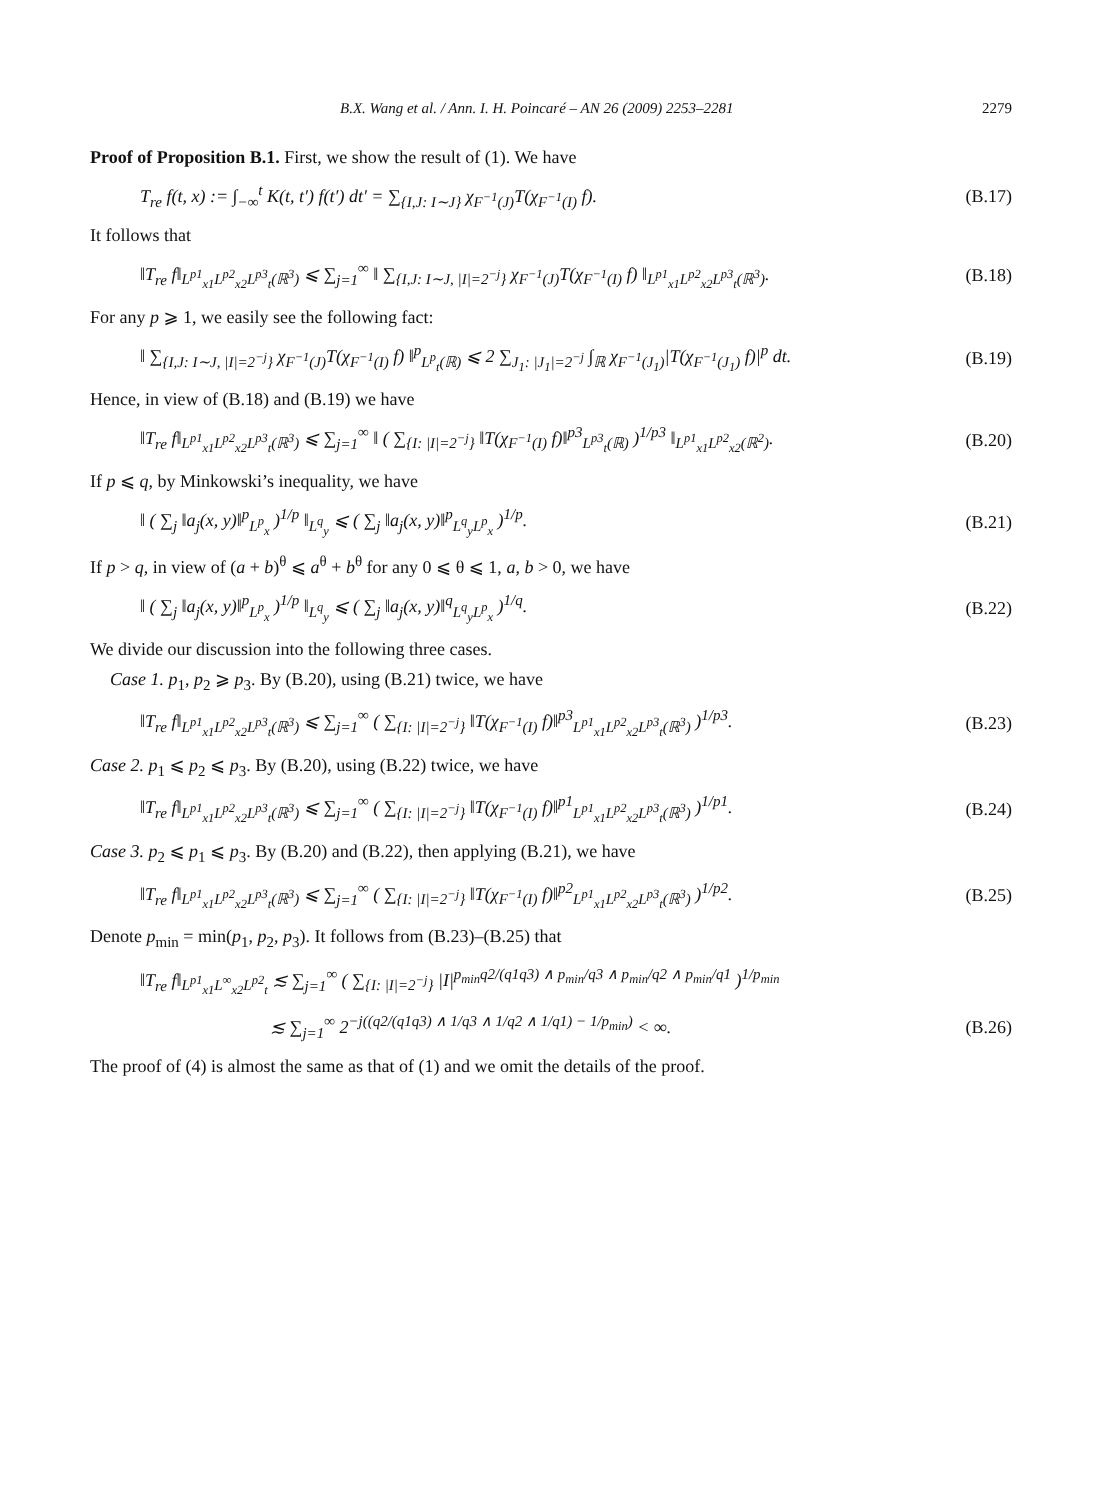B.X. Wang et al. / Ann. I. H. Poincaré – AN 26 (2009) 2253–2281 2279
Proof of Proposition B.1. First, we show the result of (1). We have
T<sub>re</sub> f(t, x) := ∫<sub>−∞</sub><sup>t</sup> K(t, t′) f(t′) dt′ = ∑<sub>{I,J: I∼J}</sub> χ<sub>F<sup>−1</sup>(J)</sub>T(χ<sub>F<sup>−1</sup>(I)</sub> f). (B.17)
It follows that
‖T<sub>re</sub> f‖<sub>L<sup>p1</sup><sub>x1</sub>L<sup>p2</sup><sub>x2</sub>L<sup>p3</sup><sub>t</sub>(ℝ<sup>3</sup>)</sub> ⩽ ∑<sub>j=1</sub><sup>∞</sup> ‖ ∑<sub>{I,J: I∼J, |I|=2<sup>−j</sup>}</sub> χ<sub>F<sup>−1</sup>(J)</sub>T(χ<sub>F<sup>−1</sup>(I)</sub> f) ‖<sub>L<sup>p1</sup><sub>x1</sub>L<sup>p2</sup><sub>x2</sub>L<sup>p3</sup><sub>t</sub>(ℝ<sup>3</sup>)</sub>. (B.18)
For any p ⩾ 1, we easily see the following fact:
‖ ∑<sub>{I,J: I∼J, |I|=2<sup>−j</sup>}</sub> χ<sub>F<sup>−1</sup>(J)</sub>T(χ<sub>F<sup>−1</sup>(I)</sub> f) ‖<sup>p</sup><sub>L<sup>p</sup><sub>t</sub>(ℝ)</sub> ⩽ 2 ∑<sub>J<sub>1</sub>: |J<sub>1</sub>|=2<sup>−j</sup></sub> ∫<sub>ℝ</sub> χ<sub>F<sup>−1</sup>(J<sub>1</sub>)</sub>|T(χ<sub>F<sup>−1</sup>(J<sub>1</sub>)</sub> f)|<sup>p</sup> dt. (B.19)
Hence, in view of (B.18) and (B.19) we have
‖T<sub>re</sub> f‖<sub>L<sup>p1</sup><sub>x1</sub>L<sup>p2</sup><sub>x2</sub>L<sup>p3</sup><sub>t</sub>(ℝ<sup>3</sup>)</sub> ⩽ ∑<sub>j=1</sub><sup>∞</sup> ‖ ( ∑<sub>{I: |I|=2<sup>−j</sup>}</sub> ‖T(χ<sub>F<sup>−1</sup>(I)</sub> f)‖<sup>p3</sup><sub>L<sup>p3</sup><sub>t</sub>(ℝ)</sub> )<sup>1/p3</sup> ‖<sub>L<sup>p1</sup><sub>x1</sub>L<sup>p2</sup><sub>x2</sub>(ℝ<sup>2</sup>)</sub>. (B.20)
If p ⩽ q, by Minkowski’s inequality, we have
‖ ( ∑<sub>j</sub> ‖a<sub>j</sub>(x, y)‖<sup>p</sup><sub>L<sup>p</sup><sub>x</sub></sub> )<sup>1/p</sup> ‖<sub>L<sup>q</sup><sub>y</sub></sub> ⩽ ( ∑<sub>j</sub> ‖a<sub>j</sub>(x, y)‖<sup>p</sup><sub>L<sup>q</sup><sub>y</sub>L<sup>p</sup><sub>x</sub></sub> )<sup>1/p</sup>. (B.21)
If p > q, in view of (a + b)<sup>θ</sup> ⩽ a<sup>θ</sup> + b<sup>θ</sup> for any 0 ⩽ θ ⩽ 1, a, b > 0, we have
‖ ( ∑<sub>j</sub> ‖a<sub>j</sub>(x, y)‖<sup>p</sup><sub>L<sup>p</sup><sub>x</sub></sub> )<sup>1/p</sup> ‖<sub>L<sup>q</sup><sub>y</sub></sub> ⩽ ( ∑<sub>j</sub> ‖a<sub>j</sub>(x, y)‖<sup>q</sup><sub>L<sup>q</sup><sub>y</sub>L<sup>p</sup><sub>x</sub></sub> )<sup>1/q</sup>. (B.22)
We divide our discussion into the following three cases.
Case 1. p<sub>1</sub>, p<sub>2</sub> ⩾ p<sub>3</sub>. By (B.20), using (B.21) twice, we have
‖T<sub>re</sub> f‖<sub>L<sup>p1</sup><sub>x1</sub>L<sup>p2</sup><sub>x2</sub>L<sup>p3</sup><sub>t</sub>(ℝ<sup>3</sup>)</sub> ⩽ ∑<sub>j=1</sub><sup>∞</sup> ( ∑<sub>{I: |I|=2<sup>−j</sup>}</sub> ‖T(χ<sub>F<sup>−1</sup>(I)</sub> f)‖<sup>p3</sup><sub>L<sup>p1</sup><sub>x1</sub>L<sup>p2</sup><sub>x2</sub>L<sup>p3</sup><sub>t</sub>(ℝ<sup>3</sup>)</sub> )<sup>1/p3</sup>. (B.23)
Case 2. p<sub>1</sub> ⩽ p<sub>2</sub> ⩽ p<sub>3</sub>. By (B.20), using (B.22) twice, we have
‖T<sub>re</sub> f‖<sub>L<sup>p1</sup><sub>x1</sub>L<sup>p2</sup><sub>x2</sub>L<sup>p3</sup><sub>t</sub>(ℝ<sup>3</sup>)</sub> ⩽ ∑<sub>j=1</sub><sup>∞</sup> ( ∑<sub>{I: |I|=2<sup>−j</sup>}</sub> ‖T(χ<sub>F<sup>−1</sup>(I)</sub> f)‖<sup>p1</sup><sub>L<sup>p1</sup><sub>x1</sub>L<sup>p2</sup><sub>x2</sub>L<sup>p3</sup><sub>t</sub>(ℝ<sup>3</sup>)</sub> )<sup>1/p1</sup>. (B.24)
Case 3. p<sub>2</sub> ⩽ p<sub>1</sub> ⩽ p<sub>3</sub>. By (B.20) and (B.22), then applying (B.21), we have
‖T<sub>re</sub> f‖<sub>L<sup>p1</sup><sub>x1</sub>L<sup>p2</sup><sub>x2</sub>L<sup>p3</sup><sub>t</sub>(ℝ<sup>3</sup>)</sub> ⩽ ∑<sub>j=1</sub><sup>∞</sup> ( ∑<sub>{I: |I|=2<sup>−j</sup>}</sub> ‖T(χ<sub>F<sup>−1</sup>(I)</sub> f)‖<sup>p2</sup><sub>L<sup>p1</sup><sub>x1</sub>L<sup>p2</sup><sub>x2</sub>L<sup>p3</sup><sub>t</sub>(ℝ<sup>3</sup>)</sub> )<sup>1/p2</sup>. (B.25)
Denote p<sub>min</sub> = min(p<sub>1</sub>, p<sub>2</sub>, p<sub>3</sub>). It follows from (B.23)–(B.25) that
‖T<sub>re</sub> f‖<sub>L<sup>p1</sup><sub>x1</sub>L<sup>∞</sup><sub>x2</sub>L<sup>p2</sup><sub>t</sub></sub> ≲ ∑<sub>j=1</sub><sup>∞</sup> ( ∑<sub>{I: |I|=2<sup>−j</sup>}</sub> |I|<sup>p<sub>min</sub>q2/(q1q3) ∧ p<sub>min</sub>/q3 ∧ p<sub>min</sub>/q2 ∧ p<sub>min</sub>/q1</sup> )<sup>1/p<sub>min</sub></sup>
≲ ∑<sub>j=1</sub><sup>∞</sup> 2<sup>−j((q2/(q1q3) ∧ 1/q3 ∧ 1/q2 ∧ 1/q1) − 1/p<sub>min</sub>)</sup> < ∞. (B.26)
The proof of (4) is almost the same as that of (1) and we omit the details of the proof.